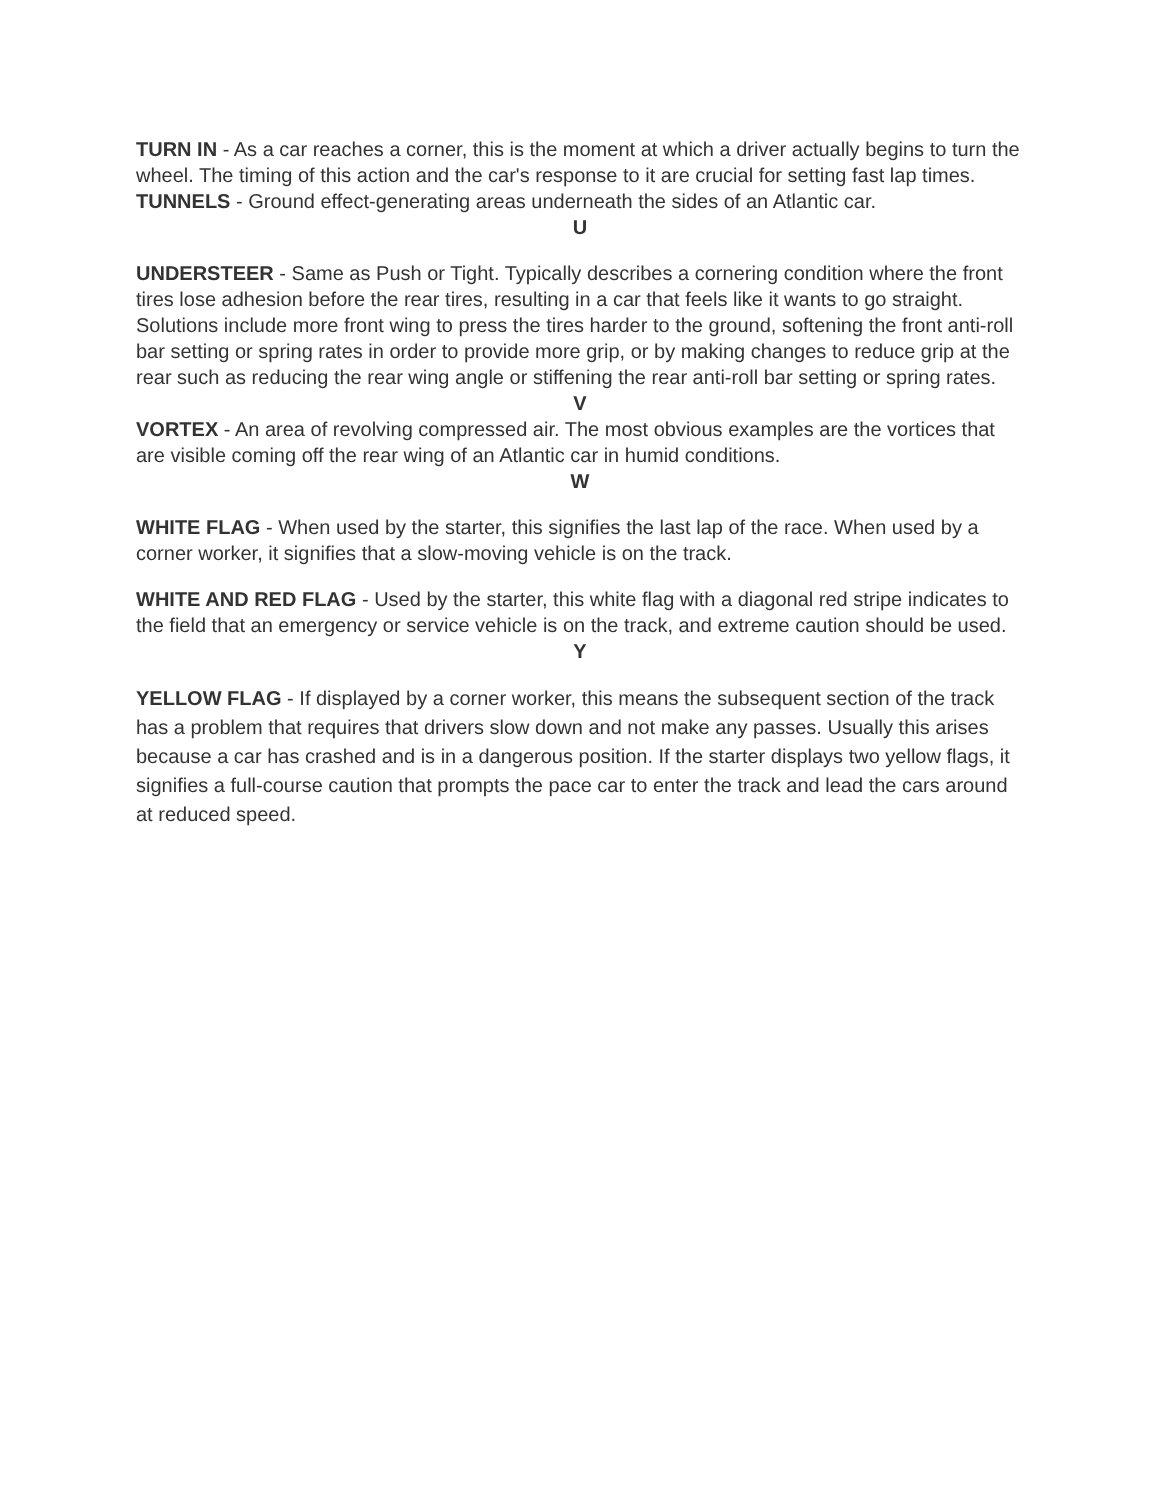TURN IN - As a car reaches a corner, this is the moment at which a driver actually begins to turn the wheel. The timing of this action and the car's response to it are crucial for setting fast lap times.
TUNNELS - Ground effect-generating areas underneath the sides of an Atlantic car.
U
UNDERSTEER - Same as Push or Tight. Typically describes a cornering condition where the front tires lose adhesion before the rear tires, resulting in a car that feels like it wants to go straight. Solutions include more front wing to press the tires harder to the ground, softening the front anti-roll bar setting or spring rates in order to provide more grip, or by making changes to reduce grip at the rear such as reducing the rear wing angle or stiffening the rear anti-roll bar setting or spring rates.
V
VORTEX - An area of revolving compressed air. The most obvious examples are the vortices that are visible coming off the rear wing of an Atlantic car in humid conditions.
W
WHITE FLAG - When used by the starter, this signifies the last lap of the race. When used by a corner worker, it signifies that a slow-moving vehicle is on the track.
WHITE AND RED FLAG - Used by the starter, this white flag with a diagonal red stripe indicates to the field that an emergency or service vehicle is on the track, and extreme caution should be used.
Y
YELLOW FLAG - If displayed by a corner worker, this means the subsequent section of the track has a problem that requires that drivers slow down and not make any passes. Usually this arises because a car has crashed and is in a dangerous position. If the starter displays two yellow flags, it signifies a full-course caution that prompts the pace car to enter the track and lead the cars around at reduced speed.